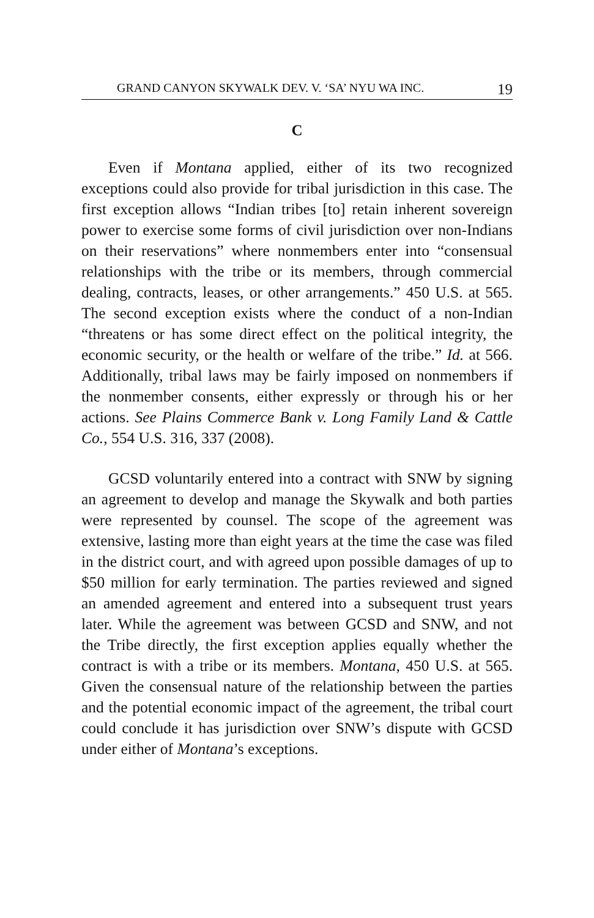GRAND CANYON SKYWALK DEV. V. ‘SA’ NYU WA INC. 19
C
Even if Montana applied, either of its two recognized exceptions could also provide for tribal jurisdiction in this case. The first exception allows “Indian tribes [to] retain inherent sovereign power to exercise some forms of civil jurisdiction over non-Indians on their reservations” where nonmembers enter into “consensual relationships with the tribe or its members, through commercial dealing, contracts, leases, or other arrangements.” 450 U.S. at 565. The second exception exists where the conduct of a non-Indian “threatens or has some direct effect on the political integrity, the economic security, or the health or welfare of the tribe.” Id. at 566. Additionally, tribal laws may be fairly imposed on nonmembers if the nonmember consents, either expressly or through his or her actions. See Plains Commerce Bank v. Long Family Land & Cattle Co., 554 U.S. 316, 337 (2008).
GCSD voluntarily entered into a contract with SNW by signing an agreement to develop and manage the Skywalk and both parties were represented by counsel. The scope of the agreement was extensive, lasting more than eight years at the time the case was filed in the district court, and with agreed upon possible damages of up to $50 million for early termination. The parties reviewed and signed an amended agreement and entered into a subsequent trust years later. While the agreement was between GCSD and SNW, and not the Tribe directly, the first exception applies equally whether the contract is with a tribe or its members. Montana, 450 U.S. at 565. Given the consensual nature of the relationship between the parties and the potential economic impact of the agreement, the tribal court could conclude it has jurisdiction over SNW’s dispute with GCSD under either of Montana’s exceptions.